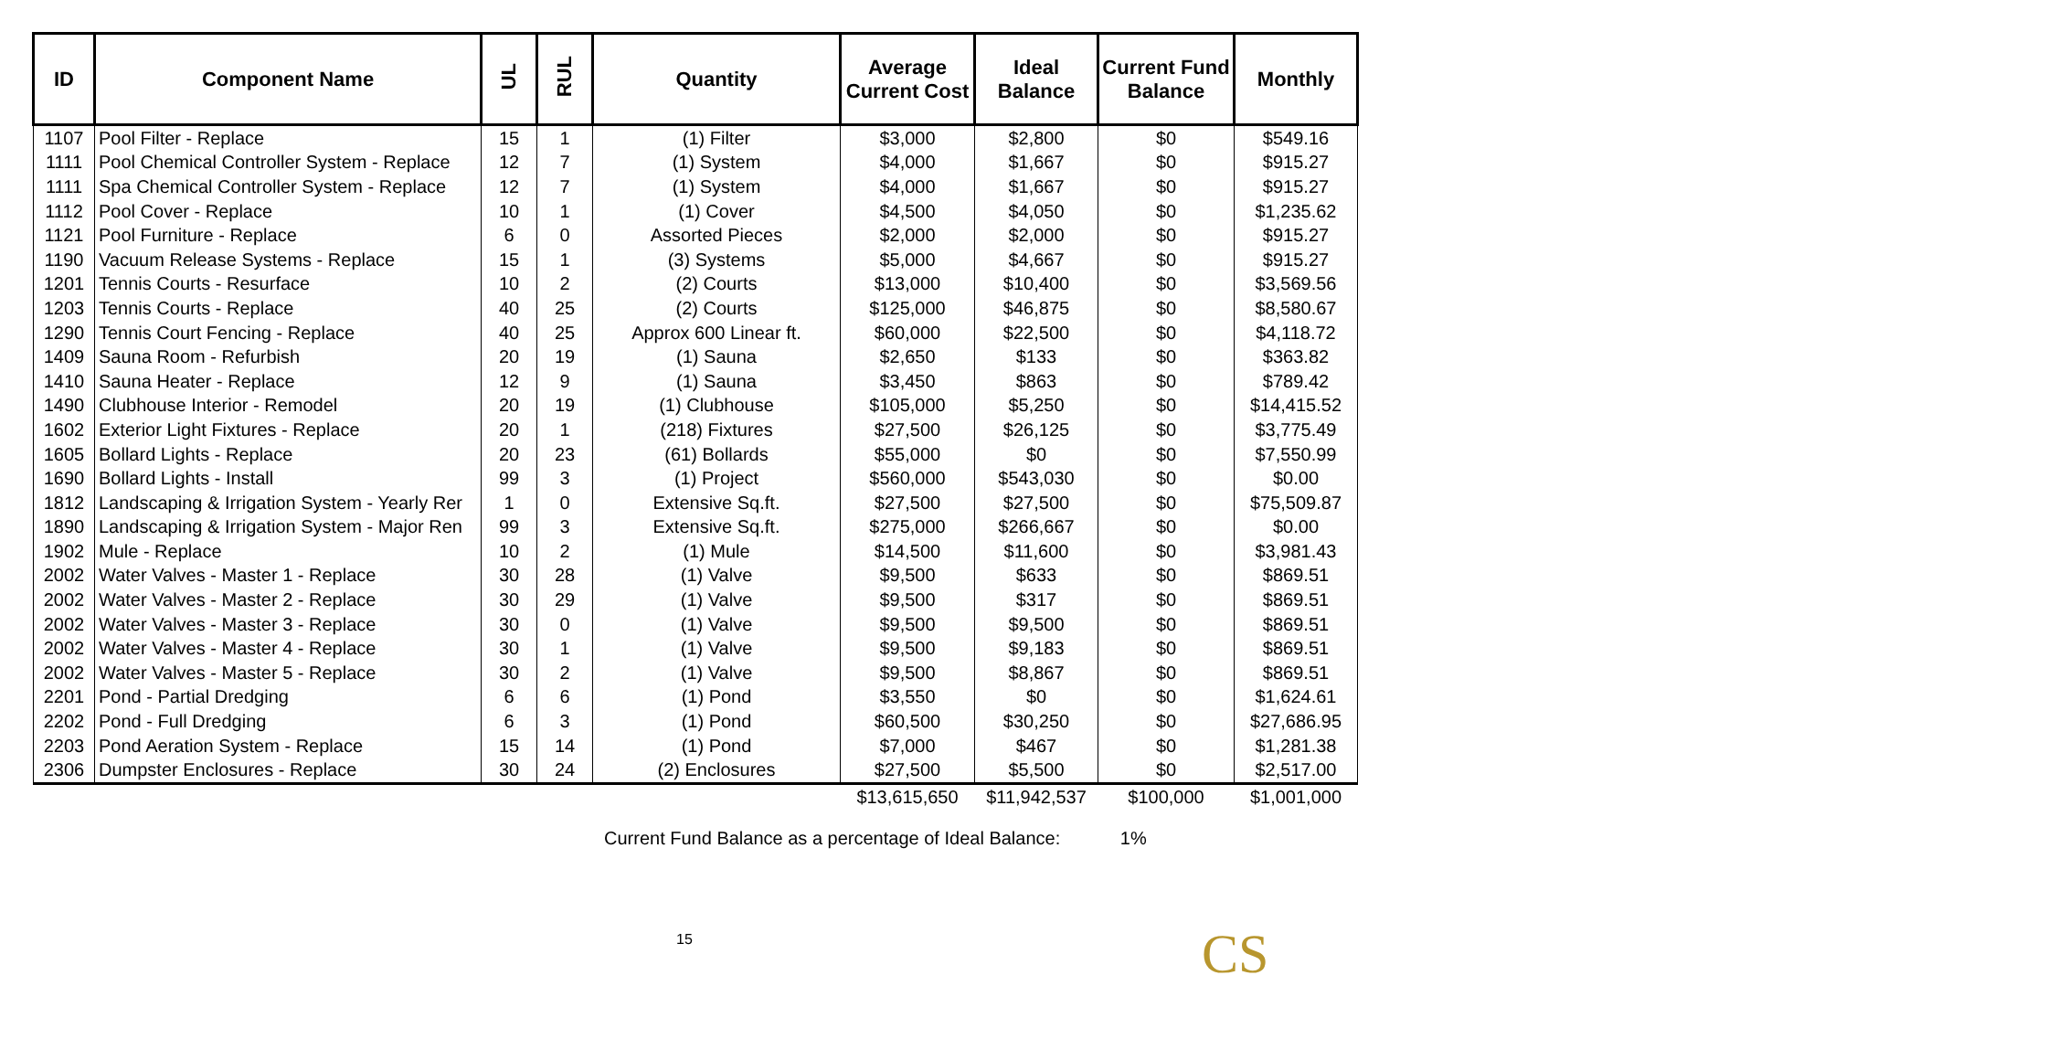| ID | Component Name | UL | RUL | Quantity | Average Current Cost | Ideal Balance | Current Fund Balance | Monthly |
| --- | --- | --- | --- | --- | --- | --- | --- | --- |
| 1107 | Pool Filter - Replace | 15 | 1 | (1) Filter | $3,000 | $2,800 | $0 | $549.16 |
| 1111 | Pool Chemical Controller System - Replace | 12 | 7 | (1) System | $4,000 | $1,667 | $0 | $915.27 |
| 1111 | Spa Chemical Controller System - Replace | 12 | 7 | (1) System | $4,000 | $1,667 | $0 | $915.27 |
| 1112 | Pool Cover - Replace | 10 | 1 | (1) Cover | $4,500 | $4,050 | $0 | $1,235.62 |
| 1121 | Pool Furniture - Replace | 6 | 0 | Assorted Pieces | $2,000 | $2,000 | $0 | $915.27 |
| 1190 | Vacuum Release Systems - Replace | 15 | 1 | (3) Systems | $5,000 | $4,667 | $0 | $915.27 |
| 1201 | Tennis Courts - Resurface | 10 | 2 | (2) Courts | $13,000 | $10,400 | $0 | $3,569.56 |
| 1203 | Tennis Courts - Replace | 40 | 25 | (2) Courts | $125,000 | $46,875 | $0 | $8,580.67 |
| 1290 | Tennis Court Fencing - Replace | 40 | 25 | Approx 600 Linear ft. | $60,000 | $22,500 | $0 | $4,118.72 |
| 1409 | Sauna Room - Refurbish | 20 | 19 | (1) Sauna | $2,650 | $133 | $0 | $363.82 |
| 1410 | Sauna Heater - Replace | 12 | 9 | (1) Sauna | $3,450 | $863 | $0 | $789.42 |
| 1490 | Clubhouse Interior - Remodel | 20 | 19 | (1) Clubhouse | $105,000 | $5,250 | $0 | $14,415.52 |
| 1602 | Exterior Light Fixtures - Replace | 20 | 1 | (218) Fixtures | $27,500 | $26,125 | $0 | $3,775.49 |
| 1605 | Bollard Lights - Replace | 20 | 23 | (61) Bollards | $55,000 | $0 | $0 | $7,550.99 |
| 1690 | Bollard Lights - Install | 99 | 3 | (1) Project | $560,000 | $543,030 | $0 | $0.00 |
| 1812 | Landscaping & Irrigation System - Yearly Rer | 1 | 0 | Extensive Sq.ft. | $27,500 | $27,500 | $0 | $75,509.87 |
| 1890 | Landscaping & Irrigation System - Major Ren | 99 | 3 | Extensive Sq.ft. | $275,000 | $266,667 | $0 | $0.00 |
| 1902 | Mule - Replace | 10 | 2 | (1) Mule | $14,500 | $11,600 | $0 | $3,981.43 |
| 2002 | Water Valves - Master 1 - Replace | 30 | 28 | (1) Valve | $9,500 | $633 | $0 | $869.51 |
| 2002 | Water Valves - Master 2 - Replace | 30 | 29 | (1) Valve | $9,500 | $317 | $0 | $869.51 |
| 2002 | Water Valves - Master 3 - Replace | 30 | 0 | (1) Valve | $9,500 | $9,500 | $0 | $869.51 |
| 2002 | Water Valves - Master 4 - Replace | 30 | 1 | (1) Valve | $9,500 | $9,183 | $0 | $869.51 |
| 2002 | Water Valves - Master 5 - Replace | 30 | 2 | (1) Valve | $9,500 | $8,867 | $0 | $869.51 |
| 2201 | Pond - Partial Dredging | 6 | 6 | (1) Pond | $3,550 | $0 | $0 | $1,624.61 |
| 2202 | Pond - Full Dredging | 6 | 3 | (1) Pond | $60,500 | $30,250 | $0 | $27,686.95 |
| 2203 | Pond Aeration System - Replace | 15 | 14 | (1) Pond | $7,000 | $467 | $0 | $1,281.38 |
| 2306 | Dumpster Enclosures - Replace | 30 | 24 | (2) Enclosures | $27,500 | $5,500 | $0 | $2,517.00 |
| | | | | | $13,615,650 | $11,942,537 | $100,000 | $1,001,000 |
Current Fund Balance as a percentage of Ideal Balance: 1%
15
CS